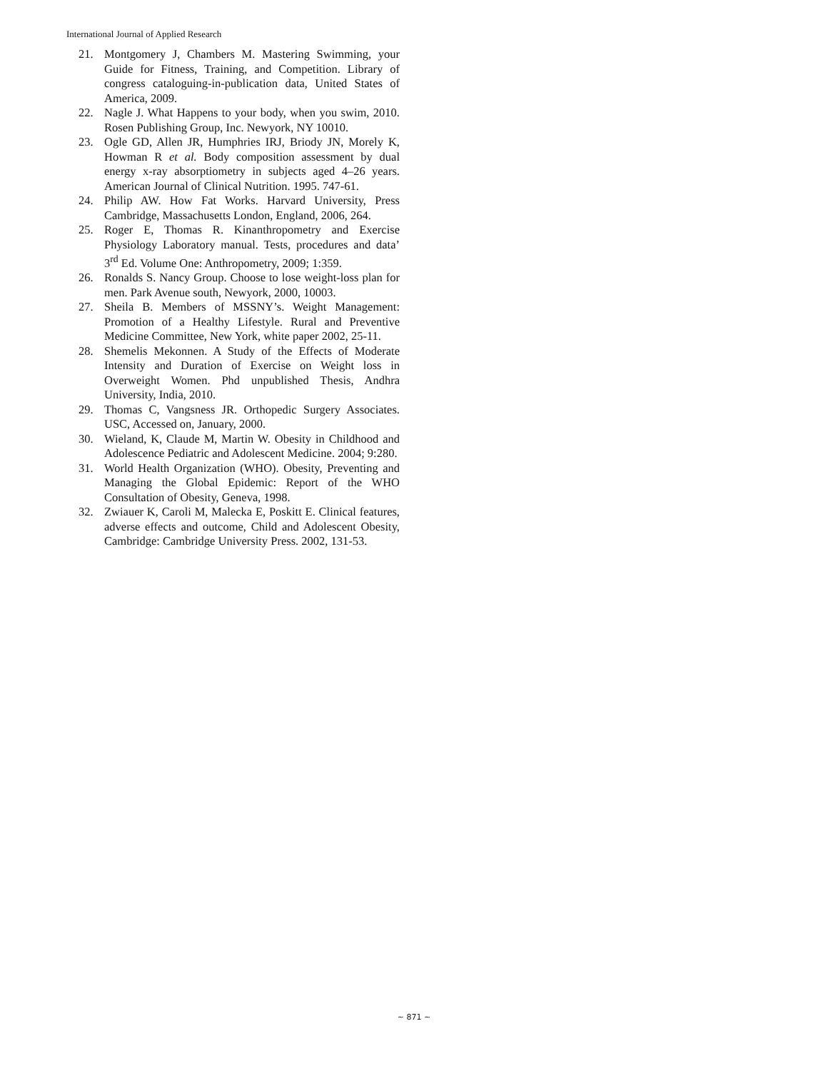International Journal of Applied Research
21. Montgomery J, Chambers M. Mastering Swimming, your Guide for Fitness, Training, and Competition. Library of congress cataloguing-in-publication data, United States of America, 2009.
22. Nagle J. What Happens to your body, when you swim, 2010. Rosen Publishing Group, Inc. Newyork, NY 10010.
23. Ogle GD, Allen JR, Humphries IRJ, Briody JN, Morely K, Howman R et al. Body composition assessment by dual energy x-ray absorptiometry in subjects aged 4–26 years. American Journal of Clinical Nutrition. 1995. 747-61.
24. Philip AW. How Fat Works. Harvard University, Press Cambridge, Massachusetts London, England, 2006, 264.
25. Roger E, Thomas R. Kinanthropometry and Exercise Physiology Laboratory manual. Tests, procedures and data’ 3<sup>rd</sup> Ed. Volume One: Anthropometry, 2009; 1:359.
26. Ronalds S. Nancy Group. Choose to lose weight-loss plan for men. Park Avenue south, Newyork, 2000, 10003.
27. Sheila B. Members of MSSNY’s. Weight Management: Promotion of a Healthy Lifestyle. Rural and Preventive Medicine Committee, New York, white paper 2002, 25-11.
28. Shemelis Mekonnen. A Study of the Effects of Moderate Intensity and Duration of Exercise on Weight loss in Overweight Women. Phd unpublished Thesis, Andhra University, India, 2010.
29. Thomas C, Vangsness JR. Orthopedic Surgery Associates. USC, Accessed on, January, 2000.
30. Wieland, K, Claude M, Martin W. Obesity in Childhood and Adolescence Pediatric and Adolescent Medicine. 2004; 9:280.
31. World Health Organization (WHO). Obesity, Preventing and Managing the Global Epidemic: Report of the WHO Consultation of Obesity, Geneva, 1998.
32. Zwiauer K, Caroli M, Malecka E, Poskitt E. Clinical features, adverse effects and outcome, Child and Adolescent Obesity, Cambridge: Cambridge University Press. 2002, 131-53.
~ 871 ~